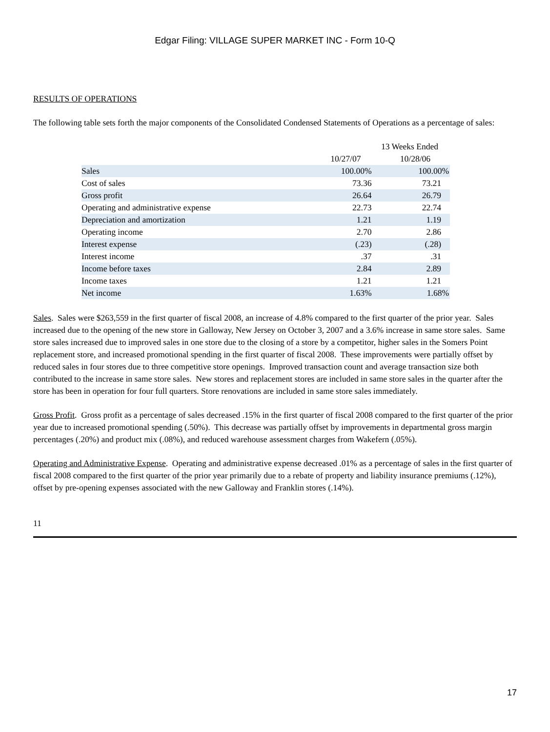Edgar Filing: VILLAGE SUPER MARKET INC - Form 10-Q
RESULTS OF OPERATIONS
The following table sets forth the major components of the Consolidated Condensed Statements of Operations as a percentage of sales:
| | 13 Weeks Ended | |
| --- | --- | --- |
| | 10/27/07 | 10/28/06 |
| Sales | 100.00% | 100.00% |
| Cost of sales | 73.36 | 73.21 |
| Gross profit | 26.64 | 26.79 |
| Operating and administrative expense | 22.73 | 22.74 |
| Depreciation and amortization | 1.21 | 1.19 |
| Operating income | 2.70 | 2.86 |
| Interest expense | (.23) | (.28) |
| Interest income | .37 | .31 |
| Income before taxes | 2.84 | 2.89 |
| Income taxes | 1.21 | 1.21 |
| Net income | 1.63% | 1.68% |
Sales. Sales were $263,559 in the first quarter of fiscal 2008, an increase of 4.8% compared to the first quarter of the prior year. Sales increased due to the opening of the new store in Galloway, New Jersey on October 3, 2007 and a 3.6% increase in same store sales. Same store sales increased due to improved sales in one store due to the closing of a store by a competitor, higher sales in the Somers Point replacement store, and increased promotional spending in the first quarter of fiscal 2008. These improvements were partially offset by reduced sales in four stores due to three competitive store openings. Improved transaction count and average transaction size both contributed to the increase in same store sales. New stores and replacement stores are included in same store sales in the quarter after the store has been in operation for four full quarters. Store renovations are included in same store sales immediately.
Gross Profit. Gross profit as a percentage of sales decreased .15% in the first quarter of fiscal 2008 compared to the first quarter of the prior year due to increased promotional spending (.50%). This decrease was partially offset by improvements in departmental gross margin percentages (.20%) and product mix (.08%), and reduced warehouse assessment charges from Wakefern (.05%).
Operating and Administrative Expense. Operating and administrative expense decreased .01% as a percentage of sales in the first quarter of fiscal 2008 compared to the first quarter of the prior year primarily due to a rebate of property and liability insurance premiums (.12%), offset by pre-opening expenses associated with the new Galloway and Franklin stores (.14%).
11
17